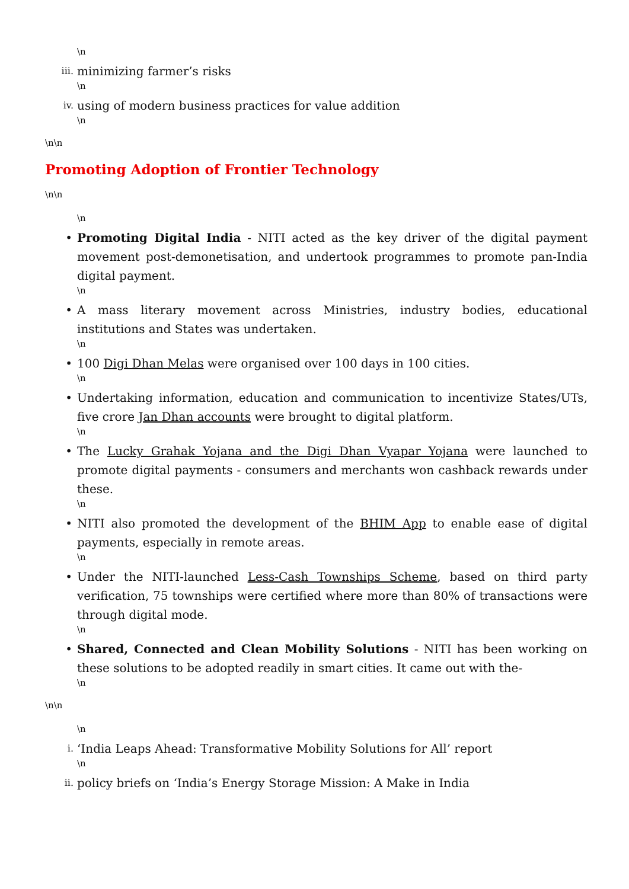\n
iii. minimizing farmer’s risks
\n
iv. using of modern business practices for value addition
\n
\n\n
Promoting Adoption of Frontier Technology
\n\n
\n
• Promoting Digital India - NITI acted as the key driver of the digital payment movement post-demonetisation, and undertook programmes to promote pan-India digital payment.
\n
• A mass literary movement across Ministries, industry bodies, educational institutions and States was undertaken.
\n
• 100 Digi Dhan Melas were organised over 100 days in 100 cities.
\n
• Undertaking information, education and communication to incentivize States/UTs, five crore Jan Dhan accounts were brought to digital platform.
\n
• The Lucky Grahak Yojana and the Digi Dhan Vyapar Yojana were launched to promote digital payments - consumers and merchants won cashback rewards under these.
\n
• NITI also promoted the development of the BHIM App to enable ease of digital payments, especially in remote areas.
\n
• Under the NITI-launched Less-Cash Townships Scheme, based on third party verification, 75 townships were certified where more than 80% of transactions were through digital mode.
\n
• Shared, Connected and Clean Mobility Solutions - NITI has been working on these solutions to be adopted readily in smart cities. It came out with the-
\n
\n\n
\n
i. ‘India Leaps Ahead: Transformative Mobility Solutions for All’ report
\n
ii. policy briefs on ‘India’s Energy Storage Mission: A Make in India